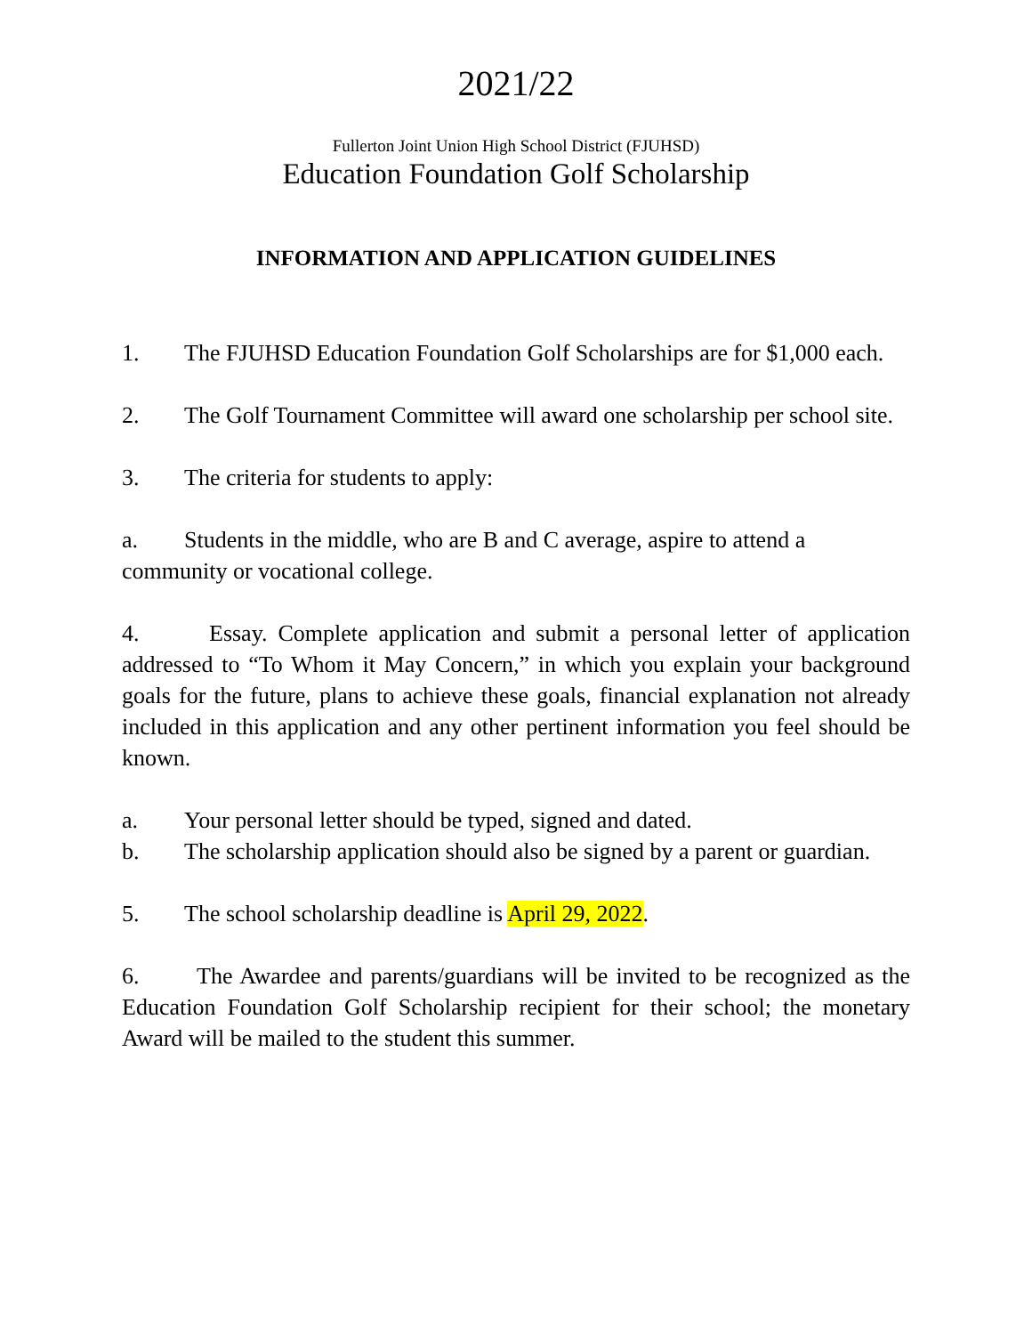2021/22
Fullerton Joint Union High School District (FJUHSD)
Education Foundation Golf Scholarship
INFORMATION AND APPLICATION GUIDELINES
1. The FJUHSD Education Foundation Golf Scholarships are for $1,000 each.
2. The Golf Tournament Committee will award one scholarship per school site.
3. The criteria for students to apply:
a. Students in the middle, who are B and C average, aspire to attend a community or vocational college.
4. Essay. Complete application and submit a personal letter of application addressed to “To Whom it May Concern,” in which you explain your background goals for the future, plans to achieve these goals, financial explanation not already included in this application and any other pertinent information you feel should be known.
a. Your personal letter should be typed, signed and dated.
b. The scholarship application should also be signed by a parent or guardian.
5. The school scholarship deadline is April 29, 2022.
6. The Awardee and parents/guardians will be invited to be recognized as the Education Foundation Golf Scholarship recipient for their school; the monetary Award will be mailed to the student this summer.